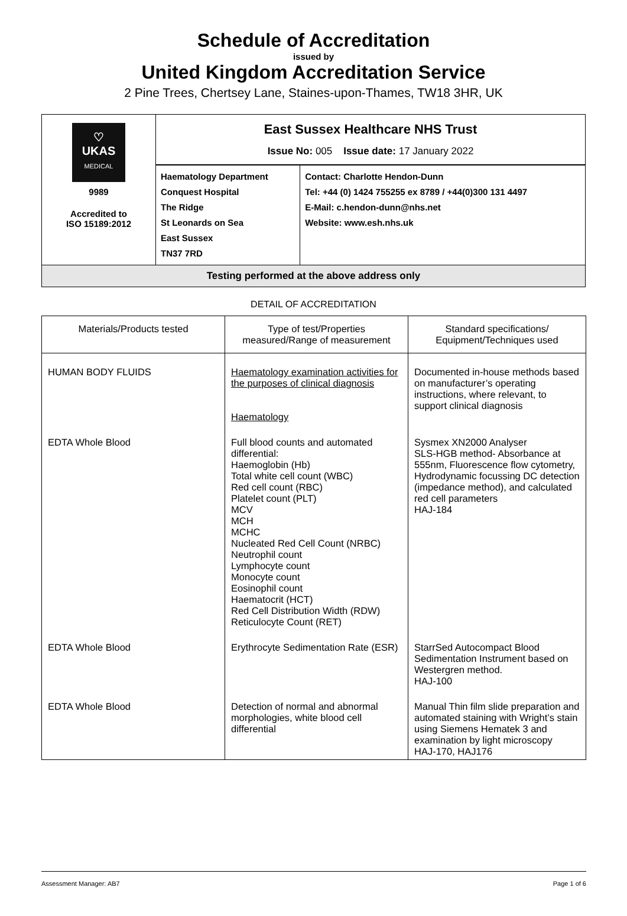Schedule of Accreditation
issued by
United Kingdom Accreditation Service
2 Pine Trees, Chertsey Lane, Staines-upon-Thames, TW18 3HR, UK
| ♡ UKAS MEDICAL 9989 Accredited to ISO 15189:2012 | East Sussex Healthcare NHS Trust Issue No: 005 Issue date: 17 January 2022 | |
| | Haematology Department Conquest Hospital The Ridge St Leonards on Sea East Sussex TN37 7RD | Contact: Charlotte Hendon-Dunn Tel: +44 (0) 1424 755255 ex 8789 / +44(0)300 131 4497 E-Mail: c.hendon-dunn@nhs.net Website: www.esh.nhs.uk |
| Testing performed at the above address only | | |
DETAIL OF ACCREDITATION
| Materials/Products tested | Type of test/Properties measured/Range of measurement | Standard specifications/ Equipment/Techniques used |
| --- | --- | --- |
| HUMAN BODY FLUIDS | Haematology examination activities for the purposes of clinical diagnosis Haematology | Documented in-house methods based on manufacturer’s operating instructions, where relevant, to support clinical diagnosis |
| EDTA Whole Blood | Full blood counts and automated differential: Haemoglobin (Hb) Total white cell count (WBC) Red cell count (RBC) Platelet count (PLT) MCV MCH MCHC Nucleated Red Cell Count (NRBC) Neutrophil count Lymphocyte count Monocyte count Eosinophil count Haematocrit (HCT) Red Cell Distribution Width (RDW) Reticulocyte Count (RET) | Sysmex XN2000 Analyser SLS-HGB method- Absorbance at 555nm, Fluorescence flow cytometry, Hydrodynamic focussing DC detection (impedance method), and calculated red cell parameters HAJ-184 |
| EDTA Whole Blood | Erythrocyte Sedimentation Rate (ESR) | StarrSed Autocompact Blood Sedimentation Instrument based on Westergren method. HAJ-100 |
| EDTA Whole Blood | Detection of normal and abnormal morphologies, white blood cell differential | Manual Thin film slide preparation and automated staining with Wright’s stain using Siemens Hematek 3 and examination by light microscopy HAJ-170, HAJ176 |
Assessment Manager: AB7 Page 1 of 6